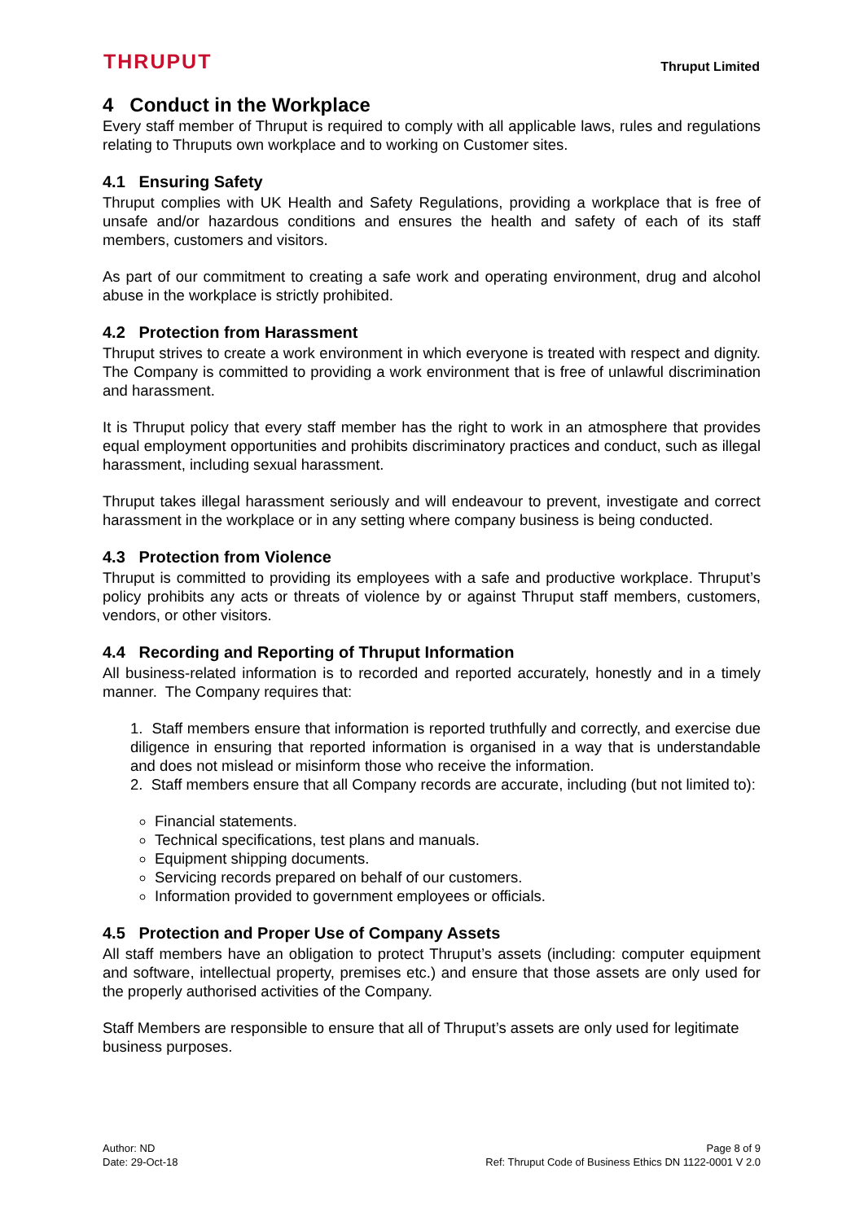THRUPUT
Thruput Limited
4 Conduct in the Workplace
Every staff member of Thruput is required to comply with all applicable laws, rules and regulations relating to Thruputs own workplace and to working on Customer sites.
4.1 Ensuring Safety
Thruput complies with UK Health and Safety Regulations, providing a workplace that is free of unsafe and/or hazardous conditions and ensures the health and safety of each of its staff members, customers and visitors.
As part of our commitment to creating a safe work and operating environment, drug and alcohol abuse in the workplace is strictly prohibited.
4.2 Protection from Harassment
Thruput strives to create a work environment in which everyone is treated with respect and dignity. The Company is committed to providing a work environment that is free of unlawful discrimination and harassment.
It is Thruput policy that every staff member has the right to work in an atmosphere that provides equal employment opportunities and prohibits discriminatory practices and conduct, such as illegal harassment, including sexual harassment.
Thruput takes illegal harassment seriously and will endeavour to prevent, investigate and correct harassment in the workplace or in any setting where company business is being conducted.
4.3 Protection from Violence
Thruput is committed to providing its employees with a safe and productive workplace. Thruput’s policy prohibits any acts or threats of violence by or against Thruput staff members, customers, vendors, or other visitors.
4.4 Recording and Reporting of Thruput Information
All business-related information is to recorded and reported accurately, honestly and in a timely manner. The Company requires that:
1. Staff members ensure that information is reported truthfully and correctly, and exercise due diligence in ensuring that reported information is organised in a way that is understandable and does not mislead or misinform those who receive the information.
2. Staff members ensure that all Company records are accurate, including (but not limited to):
Financial statements.
Technical specifications, test plans and manuals.
Equipment shipping documents.
Servicing records prepared on behalf of our customers.
Information provided to government employees or officials.
4.5 Protection and Proper Use of Company Assets
All staff members have an obligation to protect Thruput’s assets (including: computer equipment and software, intellectual property, premises etc.) and ensure that those assets are only used for the properly authorised activities of the Company.
Staff Members are responsible to ensure that all of Thruput’s assets are only used for legitimate business purposes.
Author: ND
Date: 29-Oct-18
Page 8 of 9
Ref: Thruput Code of Business Ethics DN 1122-0001 V 2.0